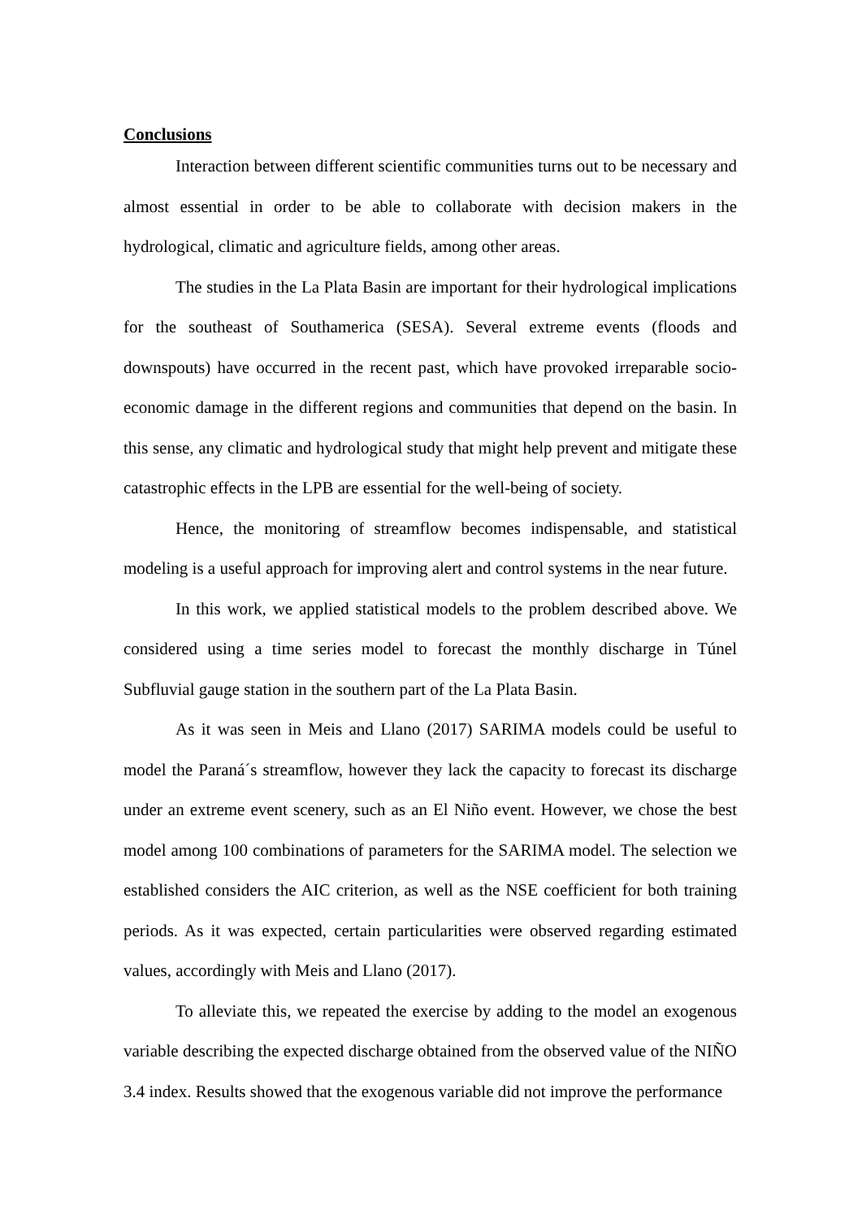Conclusions
Interaction between different scientific communities turns out to be necessary and almost essential in order to be able to collaborate with decision makers in the hydrological, climatic and agriculture fields, among other areas.
The studies in the La Plata Basin are important for their hydrological implications for the southeast of Southamerica (SESA). Several extreme events (floods and downspouts) have occurred in the recent past, which have provoked irreparable socio-economic damage in the different regions and communities that depend on the basin. In this sense, any climatic and hydrological study that might help prevent and mitigate these catastrophic effects in the LPB are essential for the well-being of society.
Hence, the monitoring of streamflow becomes indispensable, and statistical modeling is a useful approach for improving alert and control systems in the near future.
In this work, we applied statistical models to the problem described above. We considered using a time series model to forecast the monthly discharge in Túnel Subfluvial gauge station in the southern part of the La Plata Basin.
As it was seen in Meis and Llano (2017) SARIMA models could be useful to model the Paraná´s streamflow, however they lack the capacity to forecast its discharge under an extreme event scenery, such as an El Niño event. However, we chose the best model among 100 combinations of parameters for the SARIMA model. The selection we established considers the AIC criterion, as well as the NSE coefficient for both training periods. As it was expected, certain particularities were observed regarding estimated values, accordingly with Meis and Llano (2017).
To alleviate this, we repeated the exercise by adding to the model an exogenous variable describing the expected discharge obtained from the observed value of the NIÑO 3.4 index. Results showed that the exogenous variable did not improve the performance